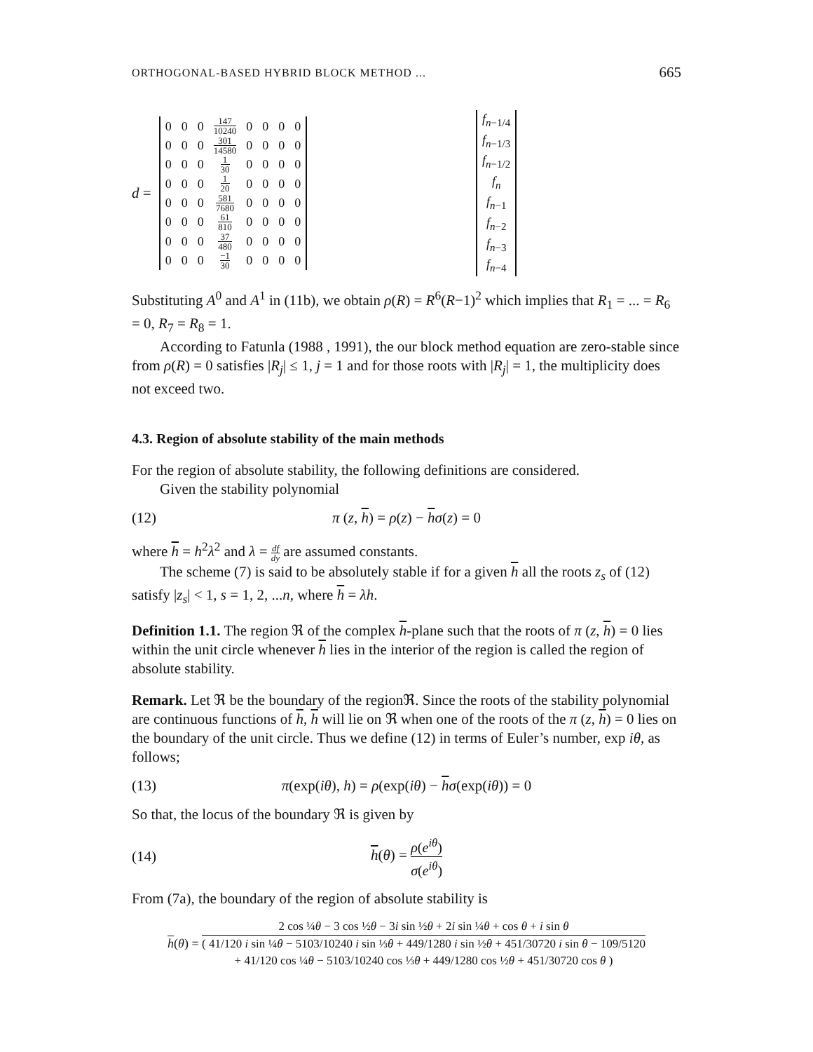ORTHOGONAL-BASED HYBRID BLOCK METHOD ... 665
d =
| 0 | 0 | 0 | 147 10240 | 0 | 0 | 0 | 0 |
| 0 | 0 | 0 | 301 14580 | 0 | 0 | 0 | 0 |
| 0 | 0 | 0 | 1 30 | 0 | 0 | 0 | 0 |
| 0 | 0 | 0 | 1 20 | 0 | 0 | 0 | 0 |
| 0 | 0 | 0 | 581 7680 | 0 | 0 | 0 | 0 |
| 0 | 0 | 0 | 61 810 | 0 | 0 | 0 | 0 |
| 0 | 0 | 0 | 37 480 | 0 | 0 | 0 | 0 |
| 0 | 0 | 0 | −1 30 | 0 | 0 | 0 | 0 |
| f<sub>n−1/4</sub> |
| f<sub>n−1/3</sub> |
| f<sub>n−1/2</sub> |
| f<sub>n</sub> |
| f<sub>n−1</sub> |
| f<sub>n−2</sub> |
| f<sub>n−3</sub> |
| f<sub>n−4</sub> |
Substituting A<sup>0</sup> and A<sup>1</sup> in (11b), we obtain ρ(R) = R<sup>6</sup>(R−1)<sup>2</sup> which implies that R<sub>1</sub> = ... = R<sub>6</sub> = 0, R<sub>7</sub> = R<sub>8</sub> = 1.
According to Fatunla (1988 , 1991), the our block method equation are zero-stable since from ρ(R) = 0 satisfies |R<sub>j</sub>| ≤ 1, j = 1 and for those roots with |R<sub>j</sub>| = 1, the multiplicity does not exceed two.
4.3. Region of absolute stability of the main methods
For the region of absolute stability, the following definitions are considered.
Given the stability polynomial
(12) π (z, h) = ρ(z) − hσ(z) = 0
where h = h<sup>2</sup>λ<sup>2</sup> and λ = df dy are assumed constants.
The scheme (7) is said to be absolutely stable if for a given h all the roots z<sub>s</sub> of (12) satisfy |z<sub>s</sub>| < 1, s = 1, 2, ...n, where h = λh.
Definition 1.1. The region ℜ of the complex h-plane such that the roots of π (z, h) = 0 lies within the unit circle whenever h lies in the interior of the region is called the region of absolute stability.
Remark. Let ℜ be the boundary of the regionℜ. Since the roots of the stability polynomial are continuous functions of h, h will lie on ℜ when one of the roots of the π (z, h) = 0 lies on the boundary of the unit circle. Thus we define (12) in terms of Euler’s number, exp iθ, as follows;
(13) π(exp(iθ), h) = ρ(exp(iθ) − hσ(exp(iθ)) = 0
So that, the locus of the boundary ℜ is given by
(14) h(θ) = ρ(e<sup>iθ</sup>) σ(e<sup>iθ</sup>)
From (7a), the boundary of the region of absolute stability is
h (θ) = 2 cos ¼θ − 3 cos ½θ − 3i sin ½θ + 2i sin ¼θ + cos θ + i sin θ ( 41/120 i sin ¼θ − 5103/10240 i sin ⅓θ + 449/1280 i sin ½θ + 451/30720 i sin θ − 109/5120
+ 41/120 cos ¼θ − 5103/10240 cos ⅓θ + 449/1280 cos ½θ + 451/30720 cos θ )